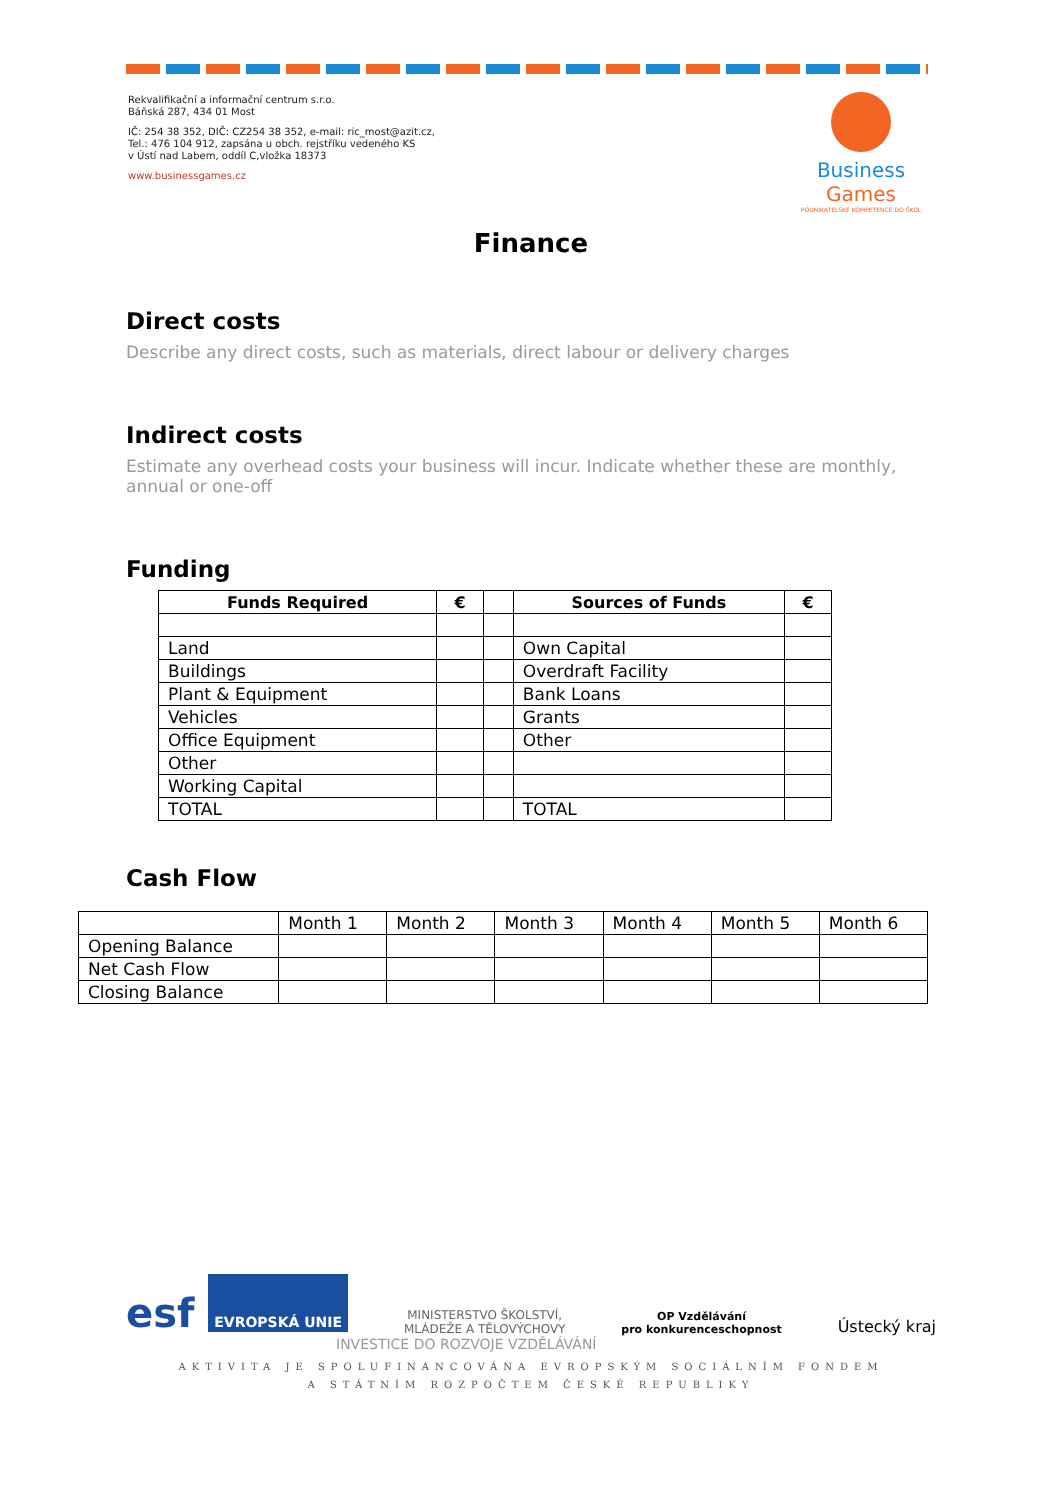Rekvalifikační a informační centrum s.r.o.
Báňská 287, 434 01 Most
IČ: 254 38 352, DIČ: CZ254 38 352, e-mail: ric_most@azit.cz,
Tel.: 476 104 912, zapsána u obch. rejstříku vedeného KS
v Ústí nad Labem, oddíl C,vložka 18373
www.businessgames.cz
Business Games
PODNIKATELSKÉ KOMPETENCE DO ŠKOL
Finance
Direct costs
Describe any direct costs, such as materials, direct labour or delivery charges
Indirect costs
Estimate any overhead costs your business will incur. Indicate whether these are monthly, annual or one-off
Funding
| Funds Required | € | | Sources of Funds | € |
| --- | --- | --- | --- | --- |
| Land | | | Own Capital | |
| Buildings | | | Overdraft Facility | |
| Plant & Equipment | | | Bank Loans | |
| Vehicles | | | Grants | |
| Office Equipment | | | Other | |
| Other | | | | |
| Working Capital | | | | |
| TOTAL | | | TOTAL | |
Cash Flow
| | Month 1 | Month 2 | Month 3 | Month 4 | Month 5 | Month 6 |
| Opening Balance | | | | | | |
| Net Cash Flow | | | | | | |
| Closing Balance | | | | | | |
esf EVROPSKÁ UNIE
MINISTERSTVO ŠKOLSTVÍ,
MLÁDEŽE A TĚLOVÝCHOVY
OP Vzdělávání
pro konkurenceschopnost
Ústecký kraj
INVESTICE DO ROZVOJE VZDĚLÁVÁNÍ
AKTIVITA JE SPOLUFINANCOVÁNA EVROPSKÝM SOCIÁLNÍM FONDEM
A STÁTNÍM ROZPOČTEM ČESKÉ REPUBLIKY